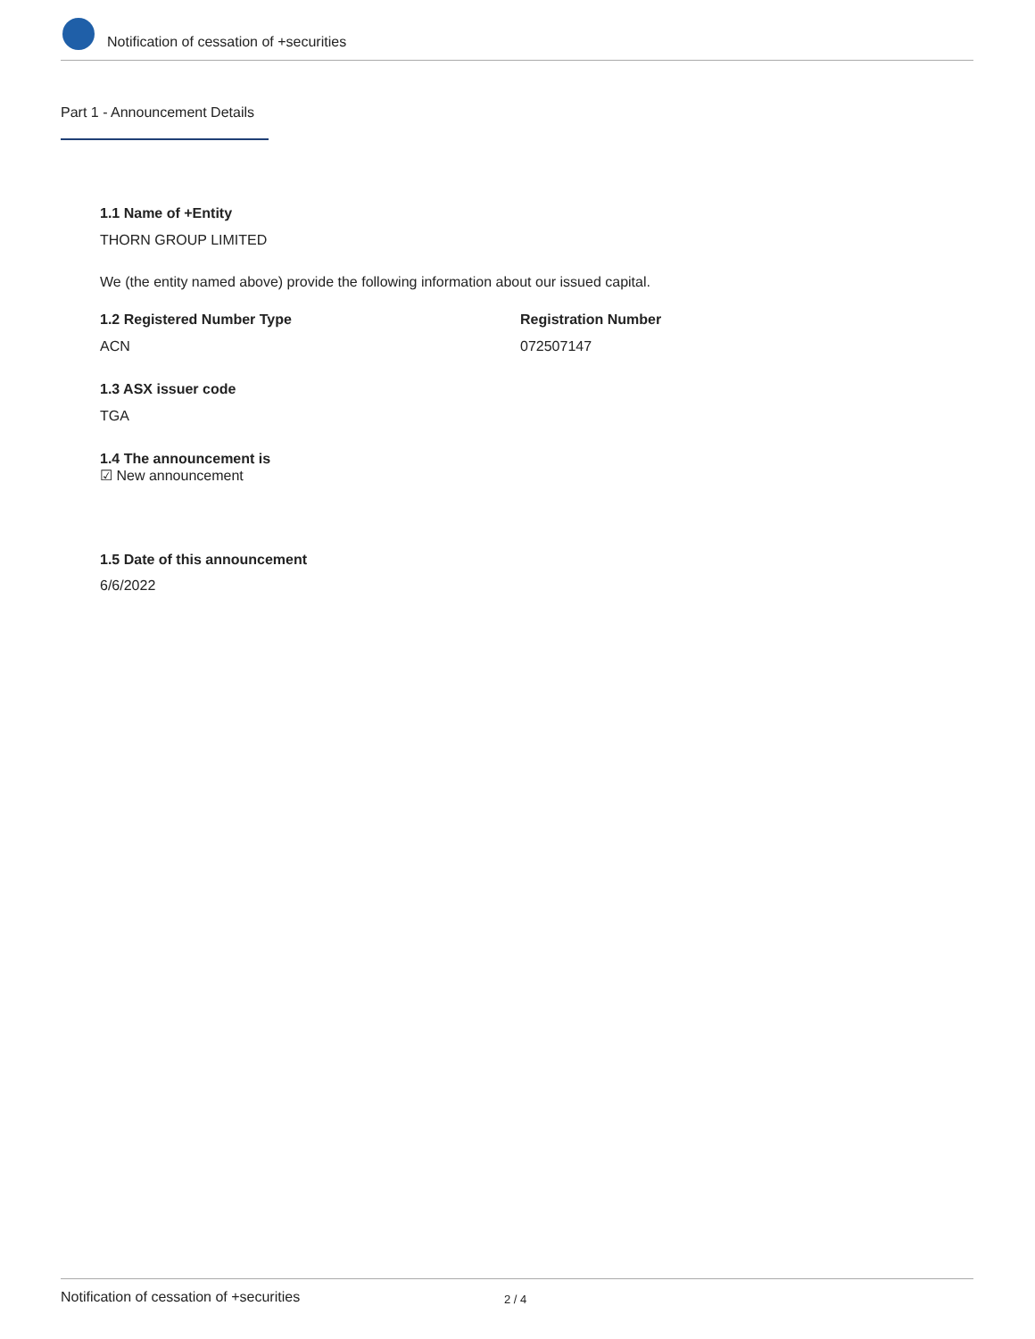Notification of cessation of +securities
Part 1 - Announcement Details
1.1 Name of +Entity
THORN GROUP LIMITED
We (the entity named above) provide the following information about our issued capital.
1.2 Registered Number Type Registration Number
ACN 072507147
1.3 ASX issuer code
TGA
1.4 The announcement is
☑ New announcement
1.5 Date of this announcement
6/6/2022
Notification of cessation of +securities 2 / 4